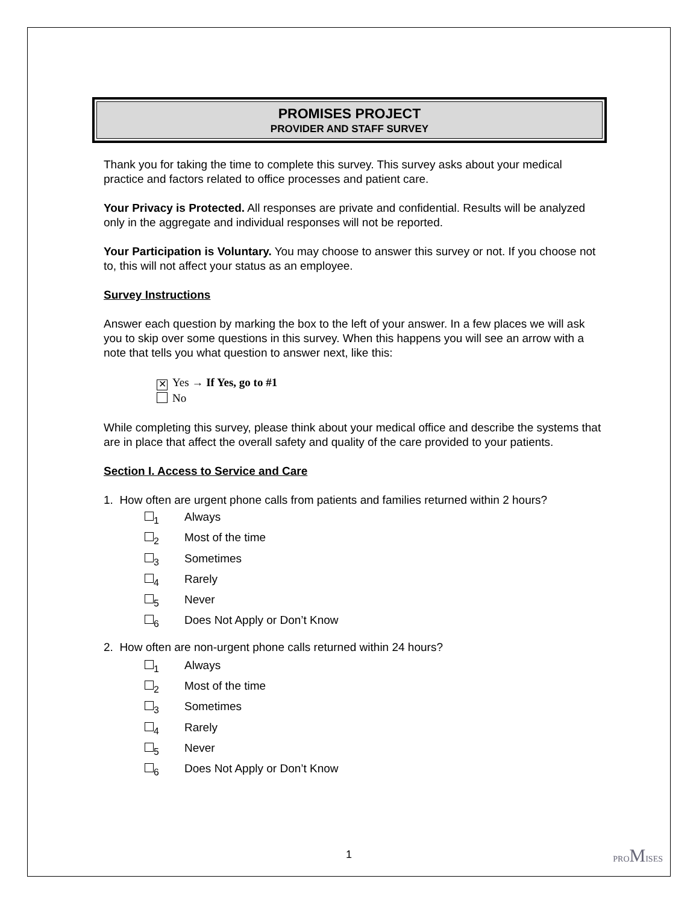PROMISES PROJECT
PROVIDER AND STAFF SURVEY
Thank you for taking the time to complete this survey. This survey asks about your medical practice and factors related to office processes and patient care.
Your Privacy is Protected. All responses are private and confidential. Results will be analyzed only in the aggregate and individual responses will not be reported.
Your Participation is Voluntary. You may choose to answer this survey or not. If you choose not to, this will not affect your status as an employee.
Survey Instructions
Answer each question by marking the box to the left of your answer. In a few places we will ask you to skip over some questions in this survey. When this happens you will see an arrow with a note that tells you what question to answer next, like this:
✕ Yes → If Yes, go to #1
No
While completing this survey, please think about your medical office and describe the systems that are in place that affect the overall safety and quality of the care provided to your patients.
Section I. Access to Service and Care
1. How often are urgent phone calls from patients and families returned within 2 hours?
<sub>1</sub> Always
<sub>2</sub> Most of the time
<sub>3</sub> Sometimes
<sub>4</sub> Rarely
<sub>5</sub> Never
<sub>6</sub> Does Not Apply or Don’t Know
2. How often are non-urgent phone calls returned within 24 hours?
<sub>1</sub> Always
<sub>2</sub> Most of the time
<sub>3</sub> Sometimes
<sub>4</sub> Rarely
<sub>5</sub> Never
<sub>6</sub> Does Not Apply or Don’t Know
1 PROMISES